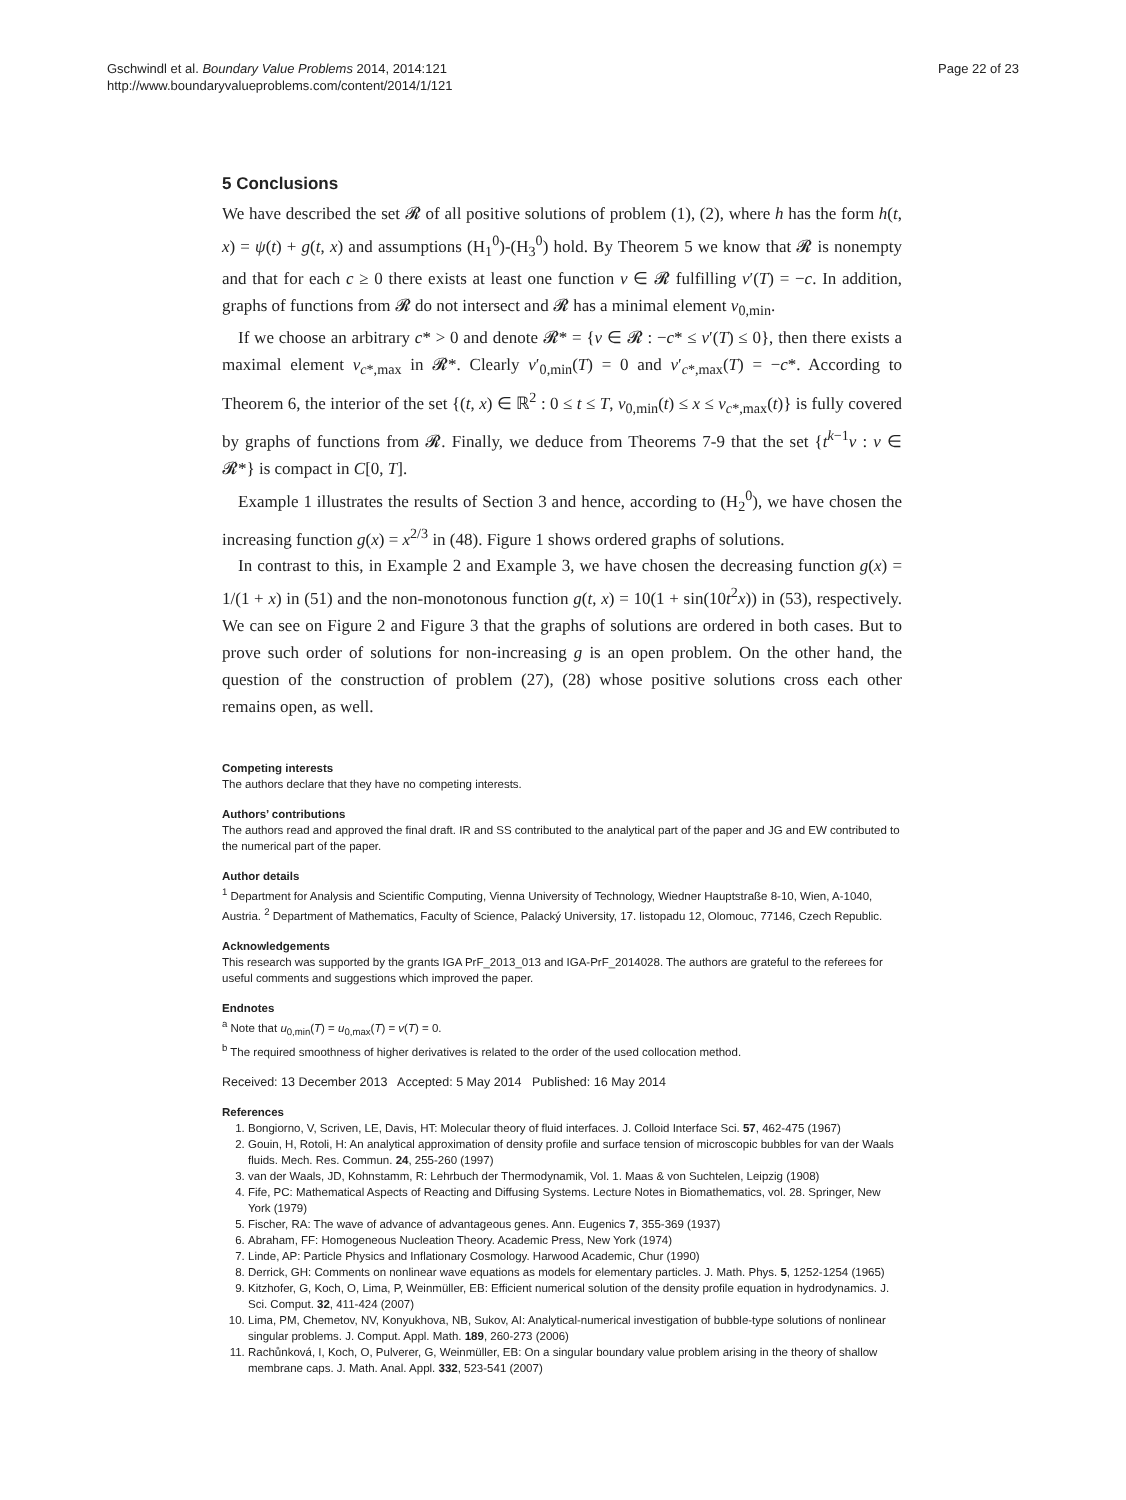Gschwindl et al. Boundary Value Problems 2014, 2014:121
http://www.boundaryvalueproblems.com/content/2014/1/121
Page 22 of 23
5 Conclusions
We have described the set 𝓡 of all positive solutions of problem (1), (2), where h has the form h(t, x) = ψ(t) + g(t, x) and assumptions (H<sub>1</sub><sup>0</sup>)-(H<sub>3</sub><sup>0</sup>) hold. By Theorem 5 we know that 𝓡 is nonempty and that for each c ≥ 0 there exists at least one function v ∈ 𝓡 fulfilling v′(T) = −c. In addition, graphs of functions from 𝓡 do not intersect and 𝓡 has a minimal element v<sub>0,min</sub>.
If we choose an arbitrary c* > 0 and denote 𝓡* = {v ∈ 𝓡 : −c* ≤ v′(T) ≤ 0}, then there exists a maximal element v<sub>c*,max</sub> in 𝓡*. Clearly v′<sub>0,min</sub>(T) = 0 and v′<sub>c*,max</sub>(T) = −c*. According to Theorem 6, the interior of the set {(t, x) ∈ ℝ<sup>2</sup> : 0 ≤ t ≤ T, v<sub>0,min</sub>(t) ≤ x ≤ v<sub>c*,max</sub>(t)} is fully covered by graphs of functions from 𝓡. Finally, we deduce from Theorems 7-9 that the set {t<sup>k−1</sup>v : v ∈ 𝓡*} is compact in C[0, T].
Example 1 illustrates the results of Section 3 and hence, according to (H<sub>2</sub><sup>0</sup>), we have chosen the increasing function g(x) = x<sup>2/3</sup> in (48). Figure 1 shows ordered graphs of solutions.
In contrast to this, in Example 2 and Example 3, we have chosen the decreasing function g(x) = 1/(1 + x) in (51) and the non-monotonous function g(t, x) = 10(1 + sin(10t<sup>2</sup>x)) in (53), respectively. We can see on Figure 2 and Figure 3 that the graphs of solutions are ordered in both cases. But to prove such order of solutions for non-increasing g is an open problem. On the other hand, the question of the construction of problem (27), (28) whose positive solutions cross each other remains open, as well.
Competing interests
The authors declare that they have no competing interests.
Authors’ contributions
The authors read and approved the final draft. IR and SS contributed to the analytical part of the paper and JG and EW contributed to the numerical part of the paper.
Author details
<sup>1</sup> Department for Analysis and Scientific Computing, Vienna University of Technology, Wiedner Hauptstraße 8-10, Wien, A-1040, Austria. <sup>2</sup> Department of Mathematics, Faculty of Science, Palacký University, 17. listopadu 12, Olomouc, 77146, Czech Republic.
Acknowledgements
This research was supported by the grants IGA PrF_2013_013 and IGA-PrF_2014028. The authors are grateful to the referees for useful comments and suggestions which improved the paper.
Endnotes
<sup>a</sup> Note that u<sub>0,min</sub>(T) = u<sub>0,max</sub>(T) = v(T) = 0.
<sup>b</sup> The required smoothness of higher derivatives is related to the order of the used collocation method.
Received: 13 December 2013 Accepted: 5 May 2014 Published: 16 May 2014
References
1. Bongiorno, V, Scriven, LE, Davis, HT: Molecular theory of fluid interfaces. J. Colloid Interface Sci. 57, 462-475 (1967)
2. Gouin, H, Rotoli, H: An analytical approximation of density profile and surface tension of microscopic bubbles for van der Waals fluids. Mech. Res. Commun. 24, 255-260 (1997)
3. van der Waals, JD, Kohnstamm, R: Lehrbuch der Thermodynamik, Vol. 1. Maas & von Suchtelen, Leipzig (1908)
4. Fife, PC: Mathematical Aspects of Reacting and Diffusing Systems. Lecture Notes in Biomathematics, vol. 28. Springer, New York (1979)
5. Fischer, RA: The wave of advance of advantageous genes. Ann. Eugenics 7, 355-369 (1937)
6. Abraham, FF: Homogeneous Nucleation Theory. Academic Press, New York (1974)
7. Linde, AP: Particle Physics and Inflationary Cosmology. Harwood Academic, Chur (1990)
8. Derrick, GH: Comments on nonlinear wave equations as models for elementary particles. J. Math. Phys. 5, 1252-1254 (1965)
9. Kitzhofer, G, Koch, O, Lima, P, Weinmüller, EB: Efficient numerical solution of the density profile equation in hydrodynamics. J. Sci. Comput. 32, 411-424 (2007)
10. Lima, PM, Chemetov, NV, Konyukhova, NB, Sukov, AI: Analytical-numerical investigation of bubble-type solutions of nonlinear singular problems. J. Comput. Appl. Math. 189, 260-273 (2006)
11. Rachůnková, I, Koch, O, Pulverer, G, Weinmüller, EB: On a singular boundary value problem arising in the theory of shallow membrane caps. J. Math. Anal. Appl. 332, 523-541 (2007)